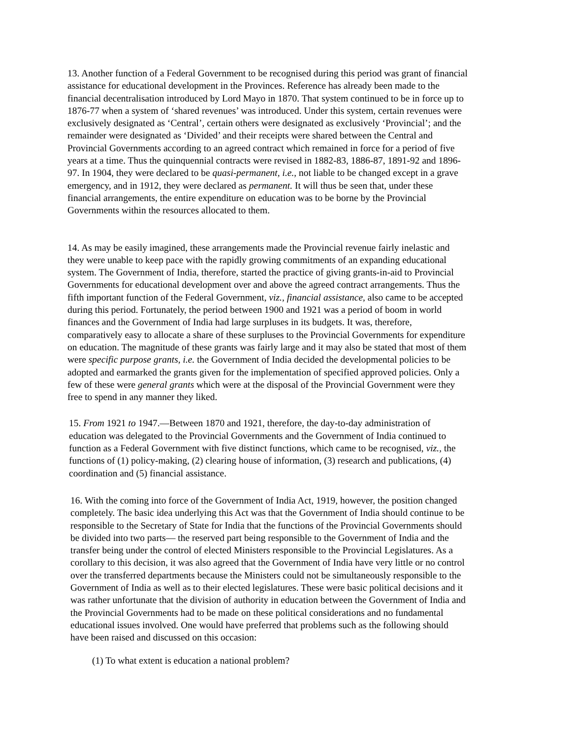13. Another function of a Federal Government to be recognised during this period was grant of financial assistance for educational development in the Provinces. Reference has already been made to the financial decentralisation introduced by Lord Mayo in 1870. That system continued to be in force up to 1876-77 when a system of ‘shared revenues’ was introduced. Under this system, certain revenues were exclusively designated as ‘Central’, certain others were designated as exclusively ‘Provincial’; and the remainder were designated as ‘Divided’ and their receipts were shared between the Central and Provincial Governments according to an agreed contract which remained in force for a period of five years at a time. Thus the quinquennial contracts were revised in 1882-83, 1886-87, 1891-92 and 1896-97. In 1904, they were declared to be quasi-permanent, i.e., not liable to be changed except in a grave emergency, and in 1912, they were declared as permanent. It will thus be seen that, under these financial arrangements, the entire expenditure on education was to be borne by the Provincial Governments within the resources allocated to them.
14. As may be easily imagined, these arrangements made the Provincial revenue fairly inelastic and they were unable to keep pace with the rapidly growing commitments of an expanding educational system. The Government of India, therefore, started the practice of giving grants-in-aid to Provincial Governments for educational development over and above the agreed contract arrangements. Thus the fifth important function of the Federal Government, viz., financial assistance, also came to be accepted during this period. Fortunately, the period between 1900 and 1921 was a period of boom in world finances and the Government of India had large surpluses in its budgets. It was, therefore, comparatively easy to allocate a share of these surpluses to the Provincial Governments for expenditure on education. The magnitude of these grants was fairly large and it may also be stated that most of them were specific purpose grants, i.e. the Government of India decided the developmental policies to be adopted and earmarked the grants given for the implementation of specified approved policies. Only a few of these were general grants which were at the disposal of the Provincial Government were they free to spend in any manner they liked.
15. From 1921 to 1947.—Between 1870 and 1921, therefore, the day-to-day administration of education was delegated to the Provincial Governments and the Government of India continued to function as a Federal Government with five distinct functions, which came to be recognised, viz., the functions of (1) policy-making, (2) clearing house of information, (3) research and publications, (4) coordination and (5) financial assistance.
16. With the coming into force of the Government of India Act, 1919, however, the position changed completely. The basic idea underlying this Act was that the Government of India should continue to be responsible to the Secretary of State for India that the functions of the Provincial Governments should be divided into two parts— the reserved part being responsible to the Government of India and the transfer being under the control of elected Ministers responsible to the Provincial Legislatures. As a corollary to this decision, it was also agreed that the Government of India have very little or no control over the transferred departments because the Ministers could not be simultaneously responsible to the Government of India as well as to their elected legislatures. These were basic political decisions and it was rather unfortunate that the division of authority in education between the Government of India and the Provincial Governments had to be made on these political considerations and no fundamental educational issues involved. One would have preferred that problems such as the following should have been raised and discussed on this occasion:
(1) To what extent is education a national problem?